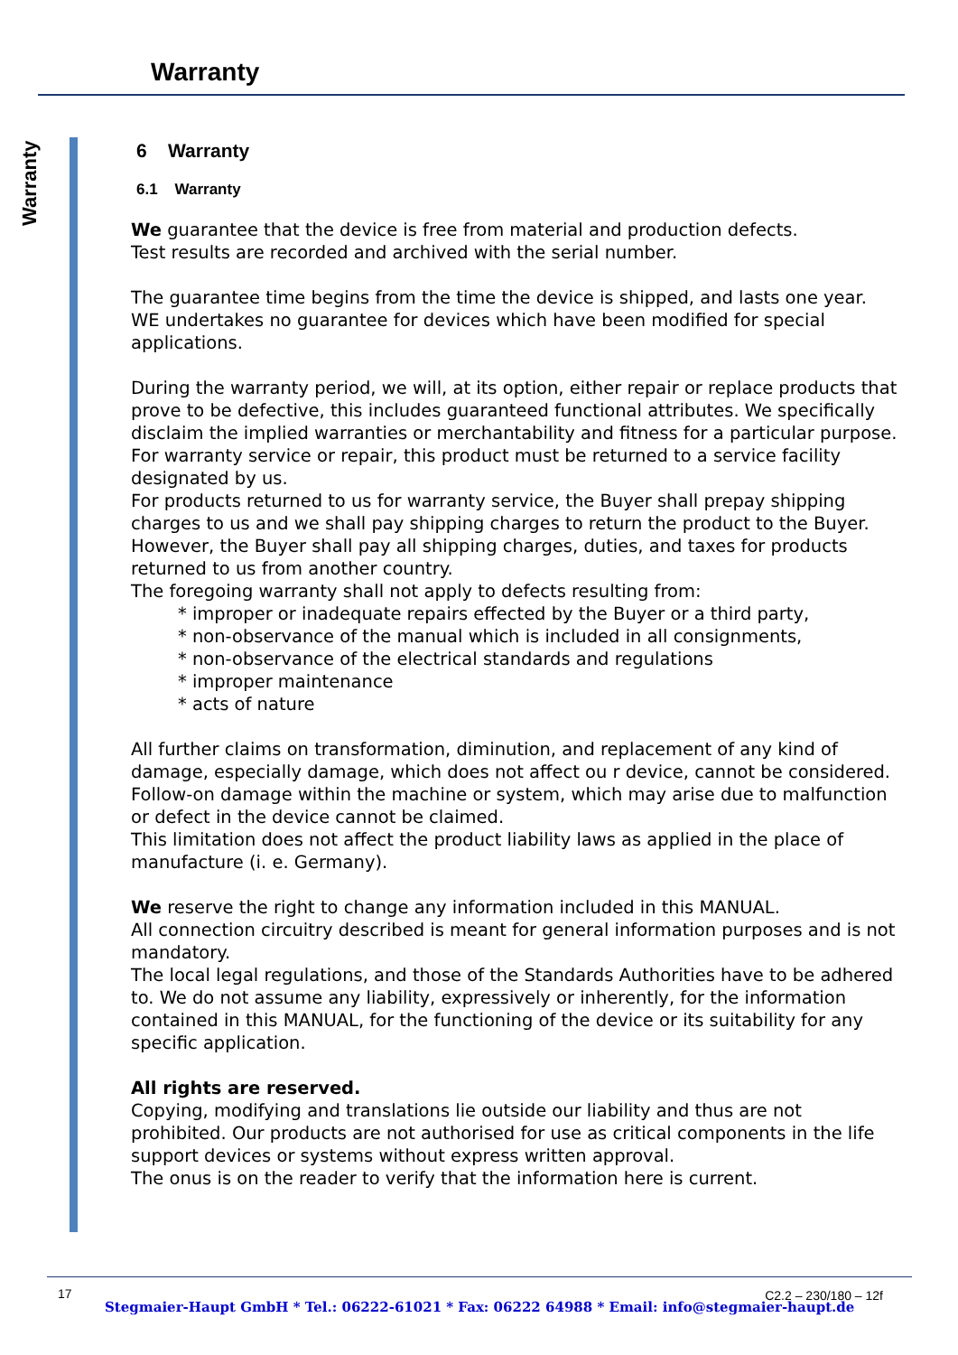Warranty
Warranty
6 Warranty
6.1 Warranty
We guarantee that the device is free from material and production defects.
Test results are recorded and archived with the serial number.
The guarantee time begins from the time the device is shipped, and lasts one year. WE undertakes no guarantee for devices which have been modified for special applications.
During the warranty period, we will, at its option, either repair or replace products that prove to be defective, this includes guaranteed functional attributes. We specifically disclaim the implied warranties or merchantability and fitness for a particular purpose. For warranty service or repair, this product must be returned to a service facility designated by us.
For products returned to us for warranty service, the Buyer shall prepay shipping charges to us and we shall pay shipping charges to return the product to the Buyer.
However, the Buyer shall pay all shipping charges, duties, and taxes for products returned to us from another country.
The foregoing warranty shall not apply to defects resulting from:
* improper or inadequate repairs effected by the Buyer or a third party,
* non-observance of the manual which is included in all consignments,
* non-observance of the electrical standards and regulations
* improper maintenance
* acts of nature
All further claims on transformation, diminution, and replacement of any kind of damage, especially damage, which does not affect ou r device, cannot be considered. Follow-on damage within the machine or system, which may arise due to malfunction or defect in the device cannot be claimed.
This limitation does not affect the product liability laws as applied in the place of manufacture (i. e. Germany).
We reserve the right to change any information included in this MANUAL.
All connection circuitry described is meant for general information purposes and is not mandatory.
The local legal regulations, and those of the Standards Authorities have to be adhered to. We do not assume any liability, expressively or inherently, for the information contained in this MANUAL, for the functioning of the device or its suitability for any specific application.
All rights are reserved.
Copying, modifying and translations lie outside our liability and thus are not prohibited. Our products are not authorised for use as critical components in the life support devices or systems without express written approval.
The onus is on the reader to verify that the information here is current.
17 C2.2 – 230/180 – 12f
Stegmaier-Haupt GmbH * Tel.: 06222-61021 * Fax: 06222 64988 * Email: info@stegmaier-haupt.de